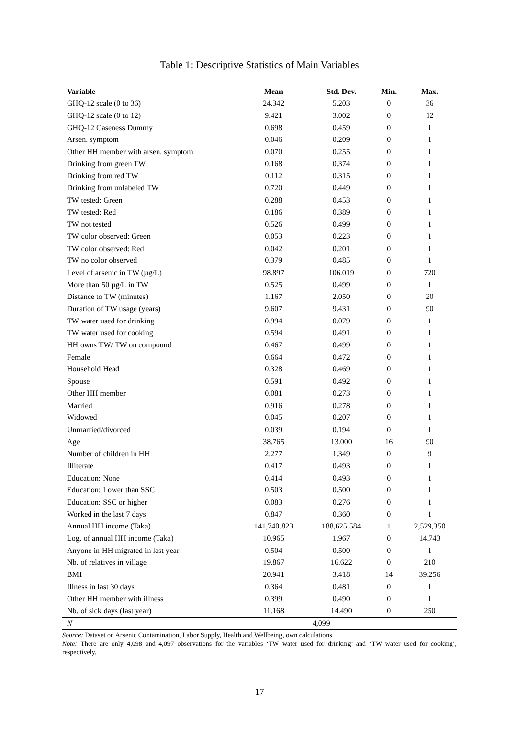Table 1: Descriptive Statistics of Main Variables
| Variable | Mean | Std. Dev. | Min. | Max. |
| --- | --- | --- | --- | --- |
| GHQ-12 scale (0 to 36) | 24.342 | 5.203 | 0 | 36 |
| GHQ-12 scale (0 to 12) | 9.421 | 3.002 | 0 | 12 |
| GHQ-12 Caseness Dummy | 0.698 | 0.459 | 0 | 1 |
| Arsen. symptom | 0.046 | 0.209 | 0 | 1 |
| Other HH member with arsen. symptom | 0.070 | 0.255 | 0 | 1 |
| Drinking from green TW | 0.168 | 0.374 | 0 | 1 |
| Drinking from red TW | 0.112 | 0.315 | 0 | 1 |
| Drinking from unlabeled TW | 0.720 | 0.449 | 0 | 1 |
| TW tested: Green | 0.288 | 0.453 | 0 | 1 |
| TW tested: Red | 0.186 | 0.389 | 0 | 1 |
| TW not tested | 0.526 | 0.499 | 0 | 1 |
| TW color observed: Green | 0.053 | 0.223 | 0 | 1 |
| TW color observed: Red | 0.042 | 0.201 | 0 | 1 |
| TW no color observed | 0.379 | 0.485 | 0 | 1 |
| Level of arsenic in TW (µg/L) | 98.897 | 106.019 | 0 | 720 |
| More than 50 µg/L in TW | 0.525 | 0.499 | 0 | 1 |
| Distance to TW (minutes) | 1.167 | 2.050 | 0 | 20 |
| Duration of TW usage (years) | 9.607 | 9.431 | 0 | 90 |
| TW water used for drinking | 0.994 | 0.079 | 0 | 1 |
| TW water used for cooking | 0.594 | 0.491 | 0 | 1 |
| HH owns TW/ TW on compound | 0.467 | 0.499 | 0 | 1 |
| Female | 0.664 | 0.472 | 0 | 1 |
| Household Head | 0.328 | 0.469 | 0 | 1 |
| Spouse | 0.591 | 0.492 | 0 | 1 |
| Other HH member | 0.081 | 0.273 | 0 | 1 |
| Married | 0.916 | 0.278 | 0 | 1 |
| Widowed | 0.045 | 0.207 | 0 | 1 |
| Unmarried/divorced | 0.039 | 0.194 | 0 | 1 |
| Age | 38.765 | 13.000 | 16 | 90 |
| Number of children in HH | 2.277 | 1.349 | 0 | 9 |
| Illiterate | 0.417 | 0.493 | 0 | 1 |
| Education: None | 0.414 | 0.493 | 0 | 1 |
| Education: Lower than SSC | 0.503 | 0.500 | 0 | 1 |
| Education: SSC or higher | 0.083 | 0.276 | 0 | 1 |
| Worked in the last 7 days | 0.847 | 0.360 | 0 | 1 |
| Annual HH income (Taka) | 141,740.823 | 188,625.584 | 1 | 2,529,350 |
| Log. of annual HH income (Taka) | 10.965 | 1.967 | 0 | 14.743 |
| Anyone in HH migrated in last year | 0.504 | 0.500 | 0 | 1 |
| Nb. of relatives in village | 19.867 | 16.622 | 0 | 210 |
| BMI | 20.941 | 3.418 | 14 | 39.256 |
| Illness in last 30 days | 0.364 | 0.481 | 0 | 1 |
| Other HH member with illness | 0.399 | 0.490 | 0 | 1 |
| Nb. of sick days (last year) | 11.168 | 14.490 | 0 | 250 |
| N | 4,099 | | | |
Source: Dataset on Arsenic Contamination, Labor Supply, Health and Wellbeing, own calculations.
Note: There are only 4,098 and 4,097 observations for the variables ‘TW water used for drinking’ and ‘TW water used for cooking’, respectively.
17